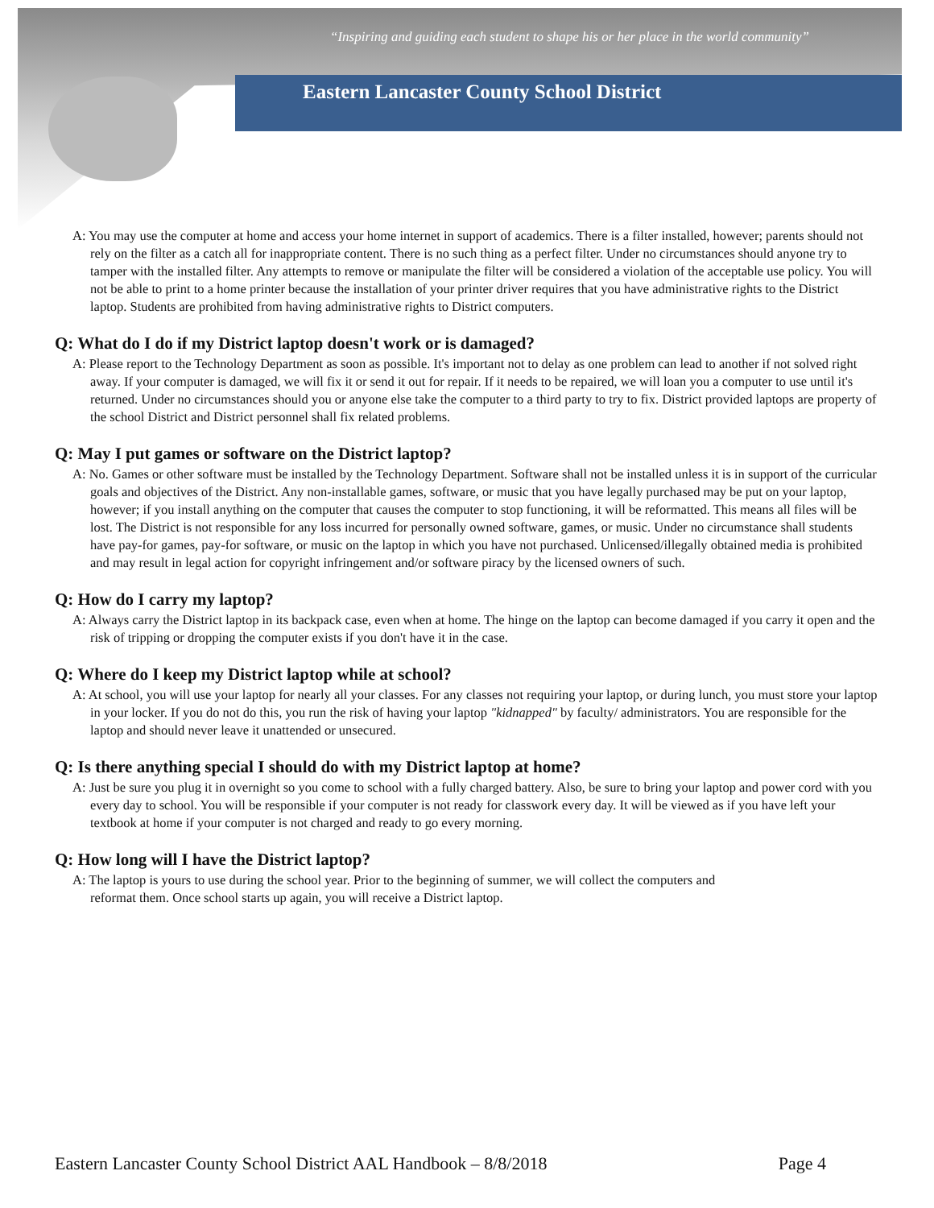“Inspiring and guiding each student to shape his or her place in the world community”
Eastern Lancaster County School District
A: You may use the computer at home and access your home internet in support of academics. There is a filter installed, however; parents should not rely on the filter as a catch all for inappropriate content. There is no such thing as a perfect filter. Under no circumstances should anyone try to tamper with the installed filter. Any attempts to remove or manipulate the filter will be considered a violation of the acceptable use policy. You will not be able to print to a home printer because the installation of your printer driver requires that you have administrative rights to the District laptop. Students are prohibited from having administrative rights to District computers.
Q: What do I do if my District laptop doesn't work or is damaged?
A: Please report to the Technology Department as soon as possible. It's important not to delay as one problem can lead to another if not solved right away. If your computer is damaged, we will fix it or send it out for repair. If it needs to be repaired, we will loan you a computer to use until it's returned. Under no circumstances should you or anyone else take the computer to a third party to try to fix. District provided laptops are property of the school District and District personnel shall fix related problems.
Q: May I put games or software on the District laptop?
A: No. Games or other software must be installed by the Technology Department. Software shall not be installed unless it is in support of the curricular goals and objectives of the District. Any non-installable games, software, or music that you have legally purchased may be put on your laptop, however; if you install anything on the computer that causes the computer to stop functioning, it will be reformatted. This means all files will be lost. The District is not responsible for any loss incurred for personally owned software, games, or music. Under no circumstance shall students have pay-for games, pay-for software, or music on the laptop in which you have not purchased. Unlicensed/illegally obtained media is prohibited and may result in legal action for copyright infringement and/or software piracy by the licensed owners of such.
Q: How do I carry my laptop?
A: Always carry the District laptop in its backpack case, even when at home. The hinge on the laptop can become damaged if you carry it open and the risk of tripping or dropping the computer exists if you don't have it in the case.
Q: Where do I keep my District laptop while at school?
A: At school, you will use your laptop for nearly all your classes. For any classes not requiring your laptop, or during lunch, you must store your laptop in your locker. If you do not do this, you run the risk of having your laptop "kidnapped" by faculty/ administrators. You are responsible for the laptop and should never leave it unattended or unsecured.
Q: Is there anything special I should do with my District laptop at home?
A: Just be sure you plug it in overnight so you come to school with a fully charged battery. Also, be sure to bring your laptop and power cord with you every day to school. You will be responsible if your computer is not ready for classwork every day. It will be viewed as if you have left your textbook at home if your computer is not charged and ready to go every morning.
Q: How long will I have the District laptop?
A: The laptop is yours to use during the school year. Prior to the beginning of summer, we will collect the computers and reformat them. Once school starts up again, you will receive a District laptop.
Eastern Lancaster County School District AAL Handbook – 8/8/2018 Page 4